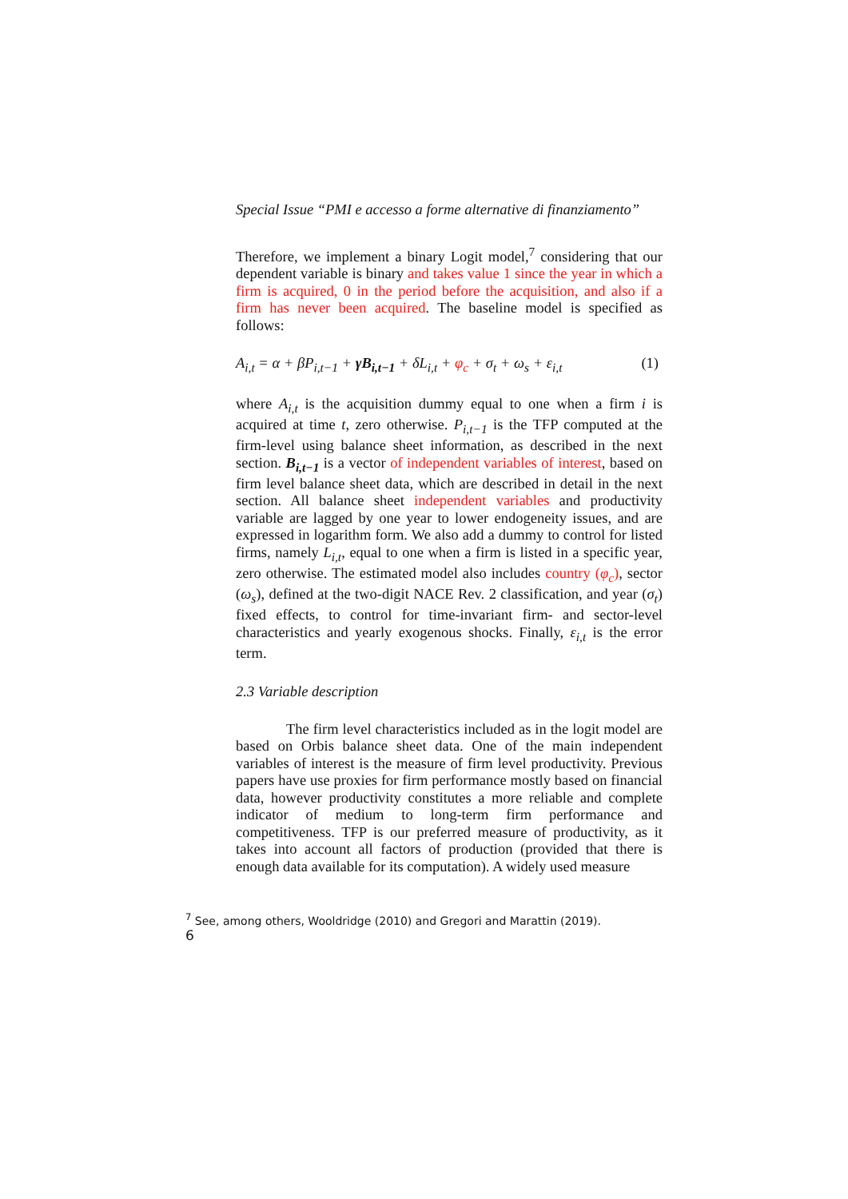Special Issue “PMI e accesso a forme alternative di finanziamento”
Therefore, we implement a binary Logit model,<sup>7</sup> considering that our dependent variable is binary and takes value 1 since the year in which a firm is acquired, 0 in the period before the acquisition, and also if a firm has never been acquired. The baseline model is specified as follows:
A<sub>i,t</sub> = α + βP<sub>i,t−1</sub> + γB<sub>i,t−1</sub> + δL<sub>i,t</sub> + φ<sub>c</sub> + σ<sub>t</sub> + ω<sub>s</sub> + ε<sub>i,t</sub> (1)
where A<sub>i,t</sub> is the acquisition dummy equal to one when a firm i is acquired at time t, zero otherwise. P<sub>i,t−1</sub> is the TFP computed at the firm-level using balance sheet information, as described in the next section. B<sub>i,t−1</sub> is a vector of independent variables of interest, based on firm level balance sheet data, which are described in detail in the next section. All balance sheet independent variables and productivity variable are lagged by one year to lower endogeneity issues, and are expressed in logarithm form. We also add a dummy to control for listed firms, namely L<sub>i,t</sub>, equal to one when a firm is listed in a specific year, zero otherwise. The estimated model also includes country (φ<sub>c</sub>), sector (ω<sub>s</sub>), defined at the two-digit NACE Rev. 2 classification, and year (σ<sub>t</sub>) fixed effects, to control for time-invariant firm- and sector-level characteristics and yearly exogenous shocks. Finally, ε<sub>i,t</sub> is the error term.
2.3 Variable description
The firm level characteristics included as in the logit model are based on Orbis balance sheet data. One of the main independent variables of interest is the measure of firm level productivity. Previous papers have use proxies for firm performance mostly based on financial data, however productivity constitutes a more reliable and complete indicator of medium to long-term firm performance and competitiveness. TFP is our preferred measure of productivity, as it takes into account all factors of production (provided that there is enough data available for its computation). A widely used measure
<sup>7</sup> See, among others, Wooldridge (2010) and Gregori and Marattin (2019).
6